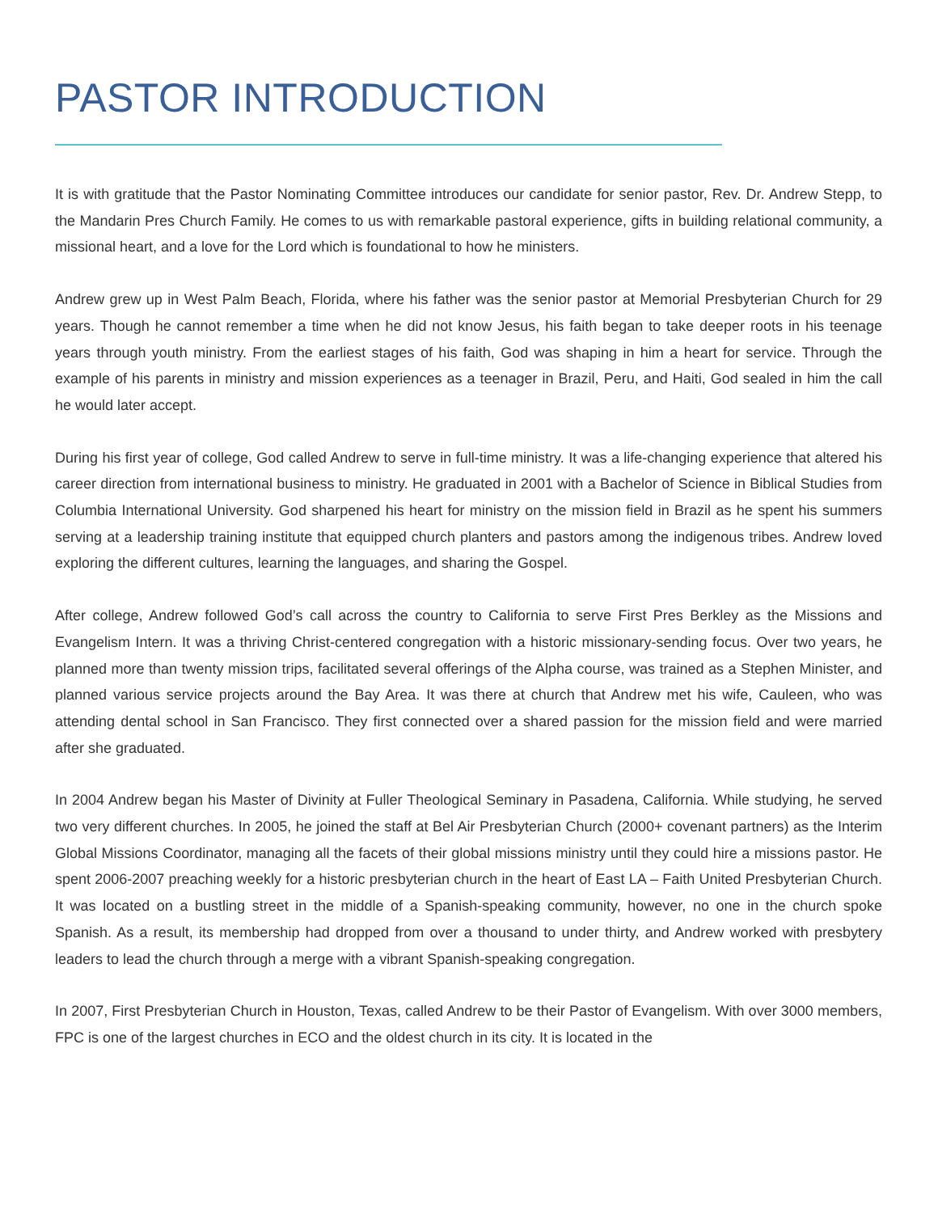PASTOR INTRODUCTION
It is with gratitude that the Pastor Nominating Committee introduces our candidate for senior pastor, Rev. Dr. Andrew Stepp, to the Mandarin Pres Church Family. He comes to us with remarkable pastoral experience, gifts in building relational community, a missional heart, and a love for the Lord which is foundational to how he ministers.
Andrew grew up in West Palm Beach, Florida, where his father was the senior pastor at Memorial Presbyterian Church for 29 years. Though he cannot remember a time when he did not know Jesus, his faith began to take deeper roots in his teenage years through youth ministry. From the earliest stages of his faith, God was shaping in him a heart for service. Through the example of his parents in ministry and mission experiences as a teenager in Brazil, Peru, and Haiti, God sealed in him the call he would later accept.
During his first year of college, God called Andrew to serve in full-time ministry. It was a life-changing experience that altered his career direction from international business to ministry. He graduated in 2001 with a Bachelor of Science in Biblical Studies from Columbia International University. God sharpened his heart for ministry on the mission field in Brazil as he spent his summers serving at a leadership training institute that equipped church planters and pastors among the indigenous tribes. Andrew loved exploring the different cultures, learning the languages, and sharing the Gospel.
After college, Andrew followed God’s call across the country to California to serve First Pres Berkley as the Missions and Evangelism Intern. It was a thriving Christ-centered congregation with a historic missionary-sending focus. Over two years, he planned more than twenty mission trips, facilitated several offerings of the Alpha course, was trained as a Stephen Minister, and planned various service projects around the Bay Area. It was there at church that Andrew met his wife, Cauleen, who was attending dental school in San Francisco. They first connected over a shared passion for the mission field and were married after she graduated.
In 2004 Andrew began his Master of Divinity at Fuller Theological Seminary in Pasadena, California. While studying, he served two very different churches. In 2005, he joined the staff at Bel Air Presbyterian Church (2000+ covenant partners) as the Interim Global Missions Coordinator, managing all the facets of their global missions ministry until they could hire a missions pastor. He spent 2006-2007 preaching weekly for a historic presbyterian church in the heart of East LA – Faith United Presbyterian Church. It was located on a bustling street in the middle of a Spanish-speaking community, however, no one in the church spoke Spanish. As a result, its membership had dropped from over a thousand to under thirty, and Andrew worked with presbytery leaders to lead the church through a merge with a vibrant Spanish-speaking congregation.
In 2007, First Presbyterian Church in Houston, Texas, called Andrew to be their Pastor of Evangelism. With over 3000 members, FPC is one of the largest churches in ECO and the oldest church in its city. It is located in the